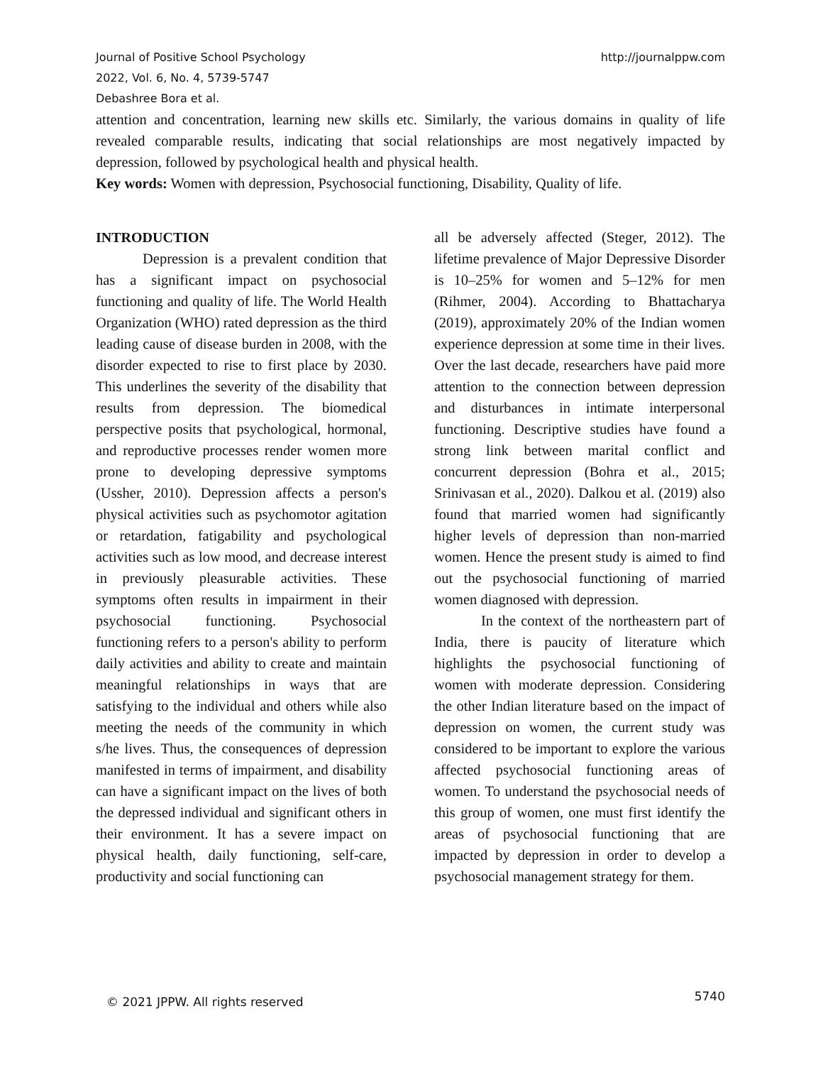Journal of Positive School Psychology
2022, Vol. 6, No. 4, 5739-5747
Debashree Bora et al.
http://journalppw.com
attention and concentration, learning new skills etc. Similarly, the various domains in quality of life revealed comparable results, indicating that social relationships are most negatively impacted by depression, followed by psychological health and physical health.
Key words: Women with depression, Psychosocial functioning, Disability, Quality of life.
INTRODUCTION
Depression is a prevalent condition that has a significant impact on psychosocial functioning and quality of life. The World Health Organization (WHO) rated depression as the third leading cause of disease burden in 2008, with the disorder expected to rise to first place by 2030. This underlines the severity of the disability that results from depression. The biomedical perspective posits that psychological, hormonal, and reproductive processes render women more prone to developing depressive symptoms (Ussher, 2010). Depression affects a person's physical activities such as psychomotor agitation or retardation, fatigability and psychological activities such as low mood, and decrease interest in previously pleasurable activities. These symptoms often results in impairment in their psychosocial functioning. Psychosocial functioning refers to a person's ability to perform daily activities and ability to create and maintain meaningful relationships in ways that are satisfying to the individual and others while also meeting the needs of the community in which s/he lives. Thus, the consequences of depression manifested in terms of impairment, and disability can have a significant impact on the lives of both the depressed individual and significant others in their environment. It has a severe impact on physical health, daily functioning, self-care, productivity and social functioning can
all be adversely affected (Steger, 2012). The lifetime prevalence of Major Depressive Disorder is 10–25% for women and 5–12% for men (Rihmer, 2004). According to Bhattacharya (2019), approximately 20% of the Indian women experience depression at some time in their lives. Over the last decade, researchers have paid more attention to the connection between depression and disturbances in intimate interpersonal functioning. Descriptive studies have found a strong link between marital conflict and concurrent depression (Bohra et al., 2015; Srinivasan et al., 2020). Dalkou et al. (2019) also found that married women had significantly higher levels of depression than non-married women. Hence the present study is aimed to find out the psychosocial functioning of married women diagnosed with depression.
In the context of the northeastern part of India, there is paucity of literature which highlights the psychosocial functioning of women with moderate depression. Considering the other Indian literature based on the impact of depression on women, the current study was considered to be important to explore the various affected psychosocial functioning areas of women. To understand the psychosocial needs of this group of women, one must first identify the areas of psychosocial functioning that are impacted by depression in order to develop a psychosocial management strategy for them.
© 2021 JPPW. All rights reserved 5740